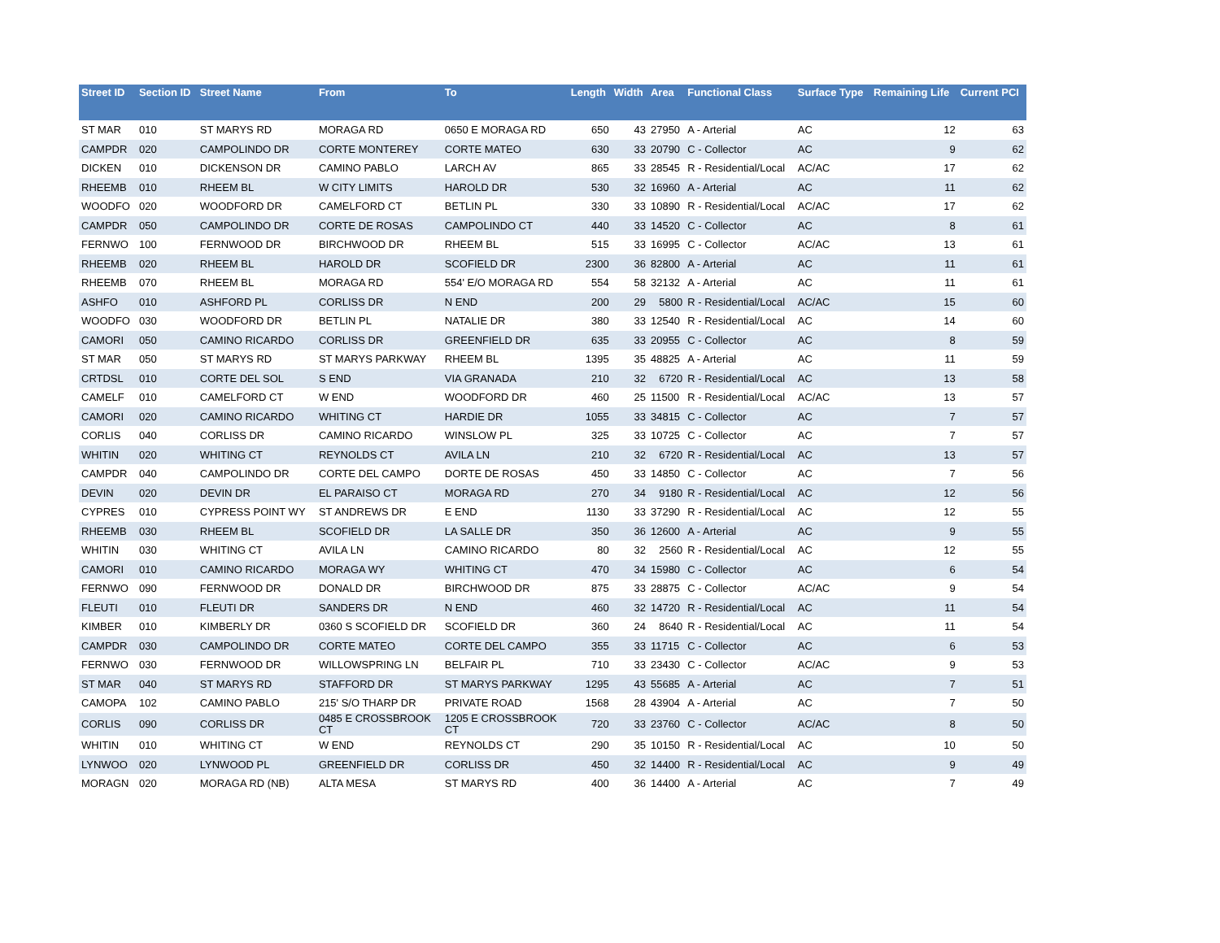| Street ID | Section ID | Street Name | From | To | Length | Width | Area | Functional Class | Surface Type | Remaining Life | Current PCI |
| --- | --- | --- | --- | --- | --- | --- | --- | --- | --- | --- | --- |
| ST MAR | 010 | ST MARYS RD | MORAGA RD | 0650 E MORAGA RD | 650 | 43 | 27950 | A - Arterial | AC | 12 | 63 |
| CAMPDR | 020 | CAMPOLINDO DR | CORTE MONTEREY | CORTE MATEO | 630 | 33 | 20790 | C - Collector | AC | 9 | 62 |
| DICKEN | 010 | DICKENSON DR | CAMINO PABLO | LARCH AV | 865 | 33 | 28545 | R - Residential/Local | AC/AC | 17 | 62 |
| RHEEMB | 010 | RHEEM BL | W CITY LIMITS | HAROLD DR | 530 | 32 | 16960 | A - Arterial | AC | 11 | 62 |
| WOODFO | 020 | WOODFORD DR | CAMELFORD CT | BETLIN PL | 330 | 33 | 10890 | R - Residential/Local | AC/AC | 17 | 62 |
| CAMPDR | 050 | CAMPOLINDO DR | CORTE DE ROSAS | CAMPOLINDO CT | 440 | 33 | 14520 | C - Collector | AC | 8 | 61 |
| FERNWO | 100 | FERNWOOD DR | BIRCHWOOD DR | RHEEM BL | 515 | 33 | 16995 | C - Collector | AC/AC | 13 | 61 |
| RHEEMB | 020 | RHEEM BL | HAROLD DR | SCOFIELD DR | 2300 | 36 | 82800 | A - Arterial | AC | 11 | 61 |
| RHEEMB | 070 | RHEEM BL | MORAGA RD | 554' E/O MORAGA RD | 554 | 58 | 32132 | A - Arterial | AC | 11 | 61 |
| ASHFO | 010 | ASHFORD PL | CORLISS DR | N END | 200 | 29 | 5800 | R - Residential/Local | AC/AC | 15 | 60 |
| WOODFO | 030 | WOODFORD DR | BETLIN PL | NATALIE DR | 380 | 33 | 12540 | R - Residential/Local | AC | 14 | 60 |
| CAMORI | 050 | CAMINO RICARDO | CORLISS DR | GREENFIELD DR | 635 | 33 | 20955 | C - Collector | AC | 8 | 59 |
| ST MAR | 050 | ST MARYS RD | ST MARYS PARKWAY | RHEEM BL | 1395 | 35 | 48825 | A - Arterial | AC | 11 | 59 |
| CRTDSL | 010 | CORTE DEL SOL | S END | VIA GRANADA | 210 | 32 | 6720 | R - Residential/Local | AC | 13 | 58 |
| CAMELF | 010 | CAMELFORD CT | W END | WOODFORD DR | 460 | 25 | 11500 | R - Residential/Local | AC/AC | 13 | 57 |
| CAMORI | 020 | CAMINO RICARDO | WHITING CT | HARDIE DR | 1055 | 33 | 34815 | C - Collector | AC | 7 | 57 |
| CORLIS | 040 | CORLISS DR | CAMINO RICARDO | WINSLOW PL | 325 | 33 | 10725 | C - Collector | AC | 7 | 57 |
| WHITIN | 020 | WHITING CT | REYNOLDS CT | AVILA LN | 210 | 32 | 6720 | R - Residential/Local | AC | 13 | 57 |
| CAMPDR | 040 | CAMPOLINDO DR | CORTE DEL CAMPO | DORTE DE ROSAS | 450 | 33 | 14850 | C - Collector | AC | 7 | 56 |
| DEVIN | 020 | DEVIN DR | EL PARAISO CT | MORAGA RD | 270 | 34 | 9180 | R - Residential/Local | AC | 12 | 56 |
| CYPRES | 010 | CYPRESS POINT WY | ST ANDREWS DR | E END | 1130 | 33 | 37290 | R - Residential/Local | AC | 12 | 55 |
| RHEEMB | 030 | RHEEM BL | SCOFIELD DR | LA SALLE DR | 350 | 36 | 12600 | A - Arterial | AC | 9 | 55 |
| WHITIN | 030 | WHITING CT | AVILA LN | CAMINO RICARDO | 80 | 32 | 2560 | R - Residential/Local | AC | 12 | 55 |
| CAMORI | 010 | CAMINO RICARDO | MORAGA WY | WHITING CT | 470 | 34 | 15980 | C - Collector | AC | 6 | 54 |
| FERNWO | 090 | FERNWOOD DR | DONALD DR | BIRCHWOOD DR | 875 | 33 | 28875 | C - Collector | AC/AC | 9 | 54 |
| FLEUTI | 010 | FLEUTI DR | SANDERS DR | N END | 460 | 32 | 14720 | R - Residential/Local | AC | 11 | 54 |
| KIMBER | 010 | KIMBERLY DR | 0360 S SCOFIELD DR | SCOFIELD DR | 360 | 24 | 8640 | R - Residential/Local | AC | 11 | 54 |
| CAMPDR | 030 | CAMPOLINDO DR | CORTE MATEO | CORTE DEL CAMPO | 355 | 33 | 11715 | C - Collector | AC | 6 | 53 |
| FERNWO | 030 | FERNWOOD DR | WILLOWSPRING LN | BELFAIR PL | 710 | 33 | 23430 | C - Collector | AC/AC | 9 | 53 |
| ST MAR | 040 | ST MARYS RD | STAFFORD DR | ST MARYS PARKWAY | 1295 | 43 | 55685 | A - Arterial | AC | 7 | 51 |
| CAMOPA | 102 | CAMINO PABLO | 215' S/O THARP DR | PRIVATE ROAD | 1568 | 28 | 43904 | A - Arterial | AC | 7 | 50 |
| CORLIS | 090 | CORLISS DR | 0485 E CROSSBROOK CT | 1205 E CROSSBROOK CT | 720 | 33 | 23760 | C - Collector | AC/AC | 8 | 50 |
| WHITIN | 010 | WHITING CT | W END | REYNOLDS CT | 290 | 35 | 10150 | R - Residential/Local | AC | 10 | 50 |
| LYNWOO | 020 | LYNWOOD PL | GREENFIELD DR | CORLISS DR | 450 | 32 | 14400 | R - Residential/Local | AC | 9 | 49 |
| MORAGN | 020 | MORAGA RD (NB) | ALTA MESA | ST MARYS RD | 400 | 36 | 14400 | A - Arterial | AC | 7 | 49 |